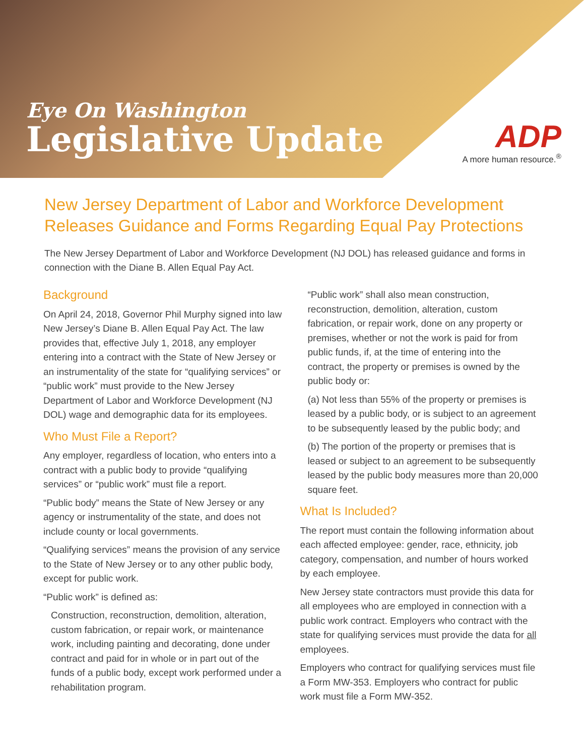Eye On Washington
Legislative Update
ADP
A more human resource.<sup>®</sup>
New Jersey Department of Labor and Workforce Development Releases Guidance and Forms Regarding Equal Pay Protections
The New Jersey Department of Labor and Workforce Development (NJ DOL) has released guidance and forms in connection with the Diane B. Allen Equal Pay Act.
Background
On April 24, 2018, Governor Phil Murphy signed into law New Jersey’s Diane B. Allen Equal Pay Act. The law provides that, effective July 1, 2018, any employer entering into a contract with the State of New Jersey or an instrumentality of the state for “qualifying services” or “public work” must provide to the New Jersey Department of Labor and Workforce Development (NJ DOL) wage and demographic data for its employees.
Who Must File a Report?
Any employer, regardless of location, who enters into a contract with a public body to provide “qualifying services” or “public work” must file a report.
“Public body” means the State of New Jersey or any agency or instrumentality of the state, and does not include county or local governments.
“Qualifying services” means the provision of any service to the State of New Jersey or to any other public body, except for public work.
“Public work” is defined as:
Construction, reconstruction, demolition, alteration, custom fabrication, or repair work, or maintenance work, including painting and decorating, done under contract and paid for in whole or in part out of the funds of a public body, except work performed under a rehabilitation program.
“Public work” shall also mean construction, reconstruction, demolition, alteration, custom fabrication, or repair work, done on any property or premises, whether or not the work is paid for from public funds, if, at the time of entering into the contract, the property or premises is owned by the public body or:
(a) Not less than 55% of the property or premises is leased by a public body, or is subject to an agreement to be subsequently leased by the public body; and
(b) The portion of the property or premises that is leased or subject to an agreement to be subsequently leased by the public body measures more than 20,000 square feet.
What Is Included?
The report must contain the following information about each affected employee: gender, race, ethnicity, job category, compensation, and number of hours worked by each employee.
New Jersey state contractors must provide this data for all employees who are employed in connection with a public work contract. Employers who contract with the state for qualifying services must provide the data for all employees.
Employers who contract for qualifying services must file a Form MW-353. Employers who contract for public work must file a Form MW-352.